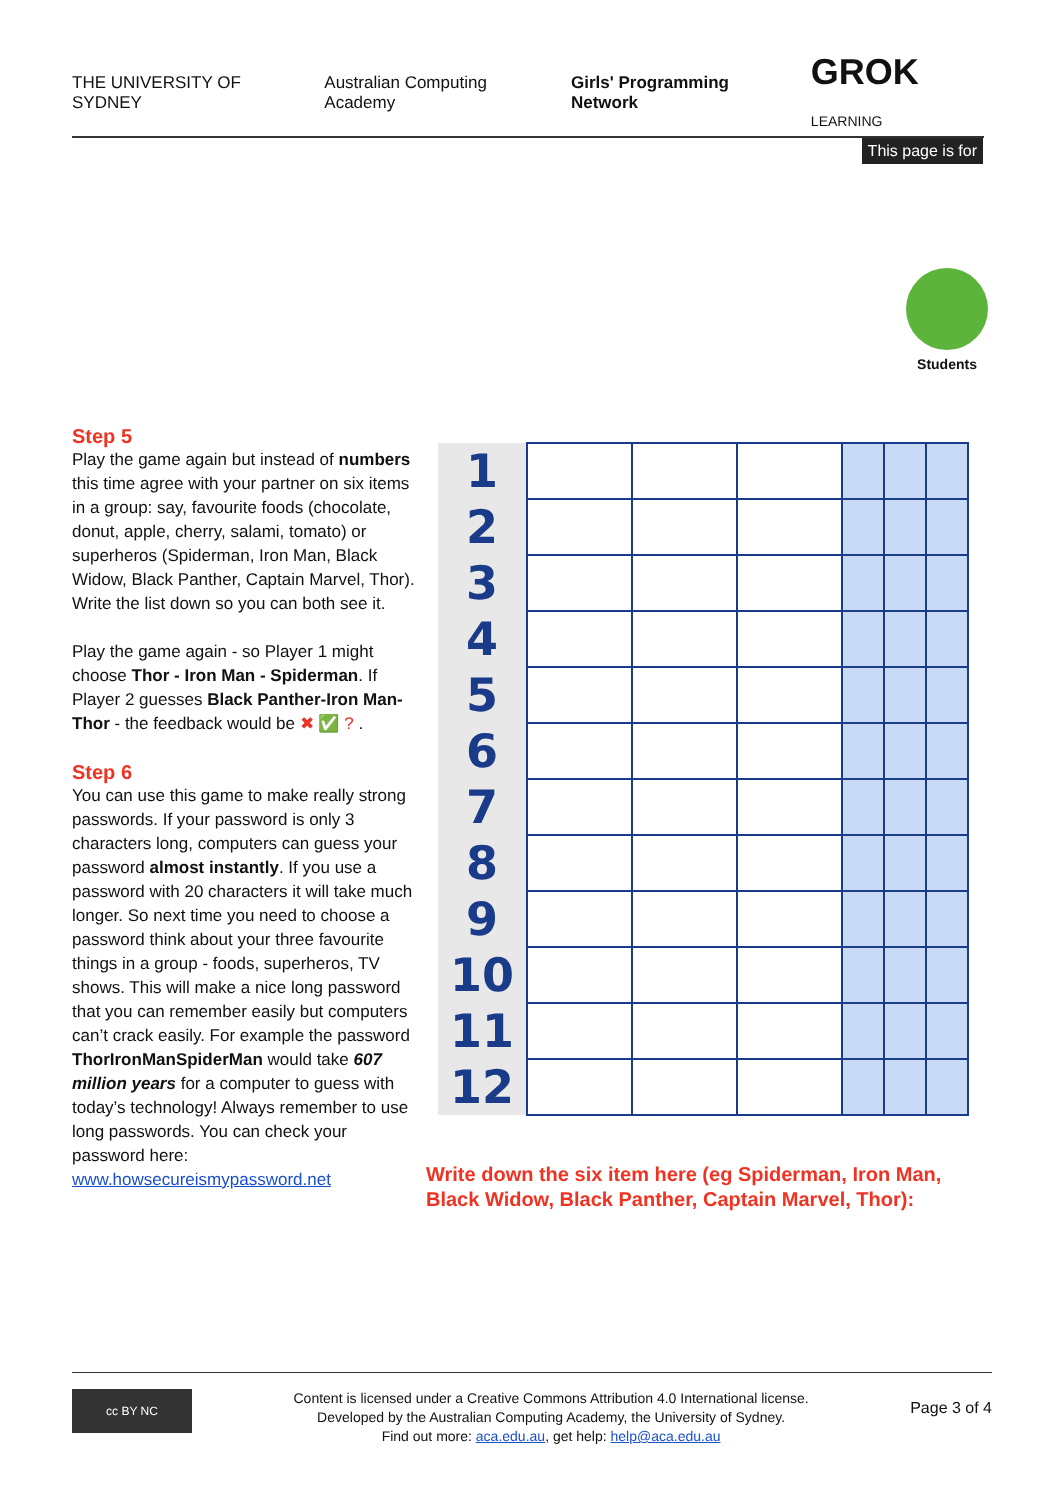THE UNIVERSITY OF SYDNEY Australian Computing Academy Girls' Programming Network GROK LEARNING
This page is for
Students
Step 5
Play the game again but instead of numbers this time agree with your partner on six items in a group: say, favourite foods (chocolate, donut, apple, cherry, salami, tomato) or superheros (Spiderman, Iron Man, Black Widow, Black Panther, Captain Marvel, Thor). Write the list down so you can both see it.
Play the game again - so Player 1 might choose Thor - Iron Man - Spiderman. If Player 2 guesses Black Panther-Iron Man-Thor - the feedback would be ✖ ✅ ? .
Step 6
You can use this game to make really strong passwords. If your password is only 3 characters long, computers can guess your password almost instantly. If you use a password with 20 characters it will take much longer. So next time you need to choose a password think about your three favourite things in a group - foods, superheros, TV shows. This will make a nice long password that you can remember easily but computers can’t crack easily. For example the password ThorIronManSpiderMan would take 607 million years for a computer to guess with today’s technology! Always remember to use long passwords. You can check your password here: www.howsecureismypassword.net
| 1 | | | | | | |
| 2 | | | | | | |
| 3 | | | | | | |
| 4 | | | | | | |
| 5 | | | | | | |
| 6 | | | | | | |
| 7 | | | | | | |
| 8 | | | | | | |
| 9 | | | | | | |
| 10 | | | | | | |
| 11 | | | | | | |
| 12 | | | | | | |
Write down the six item here (eg Spiderman, Iron Man, Black Widow, Black Panther, Captain Marvel, Thor):
cc BY NC
Content is licensed under a Creative Commons Attribution 4.0 International license.
Developed by the Australian Computing Academy, the University of Sydney.
Find out more: aca.edu.au, get help: help@aca.edu.au
Page 3 of 4